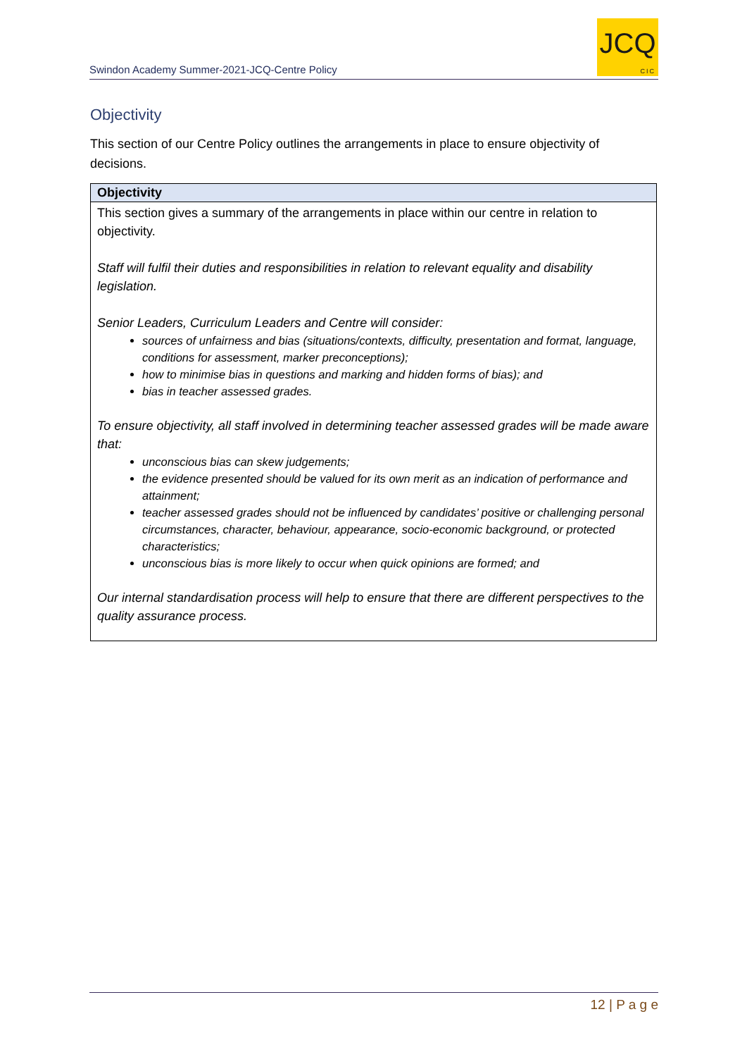Swindon Academy Summer-2021-JCQ-Centre Policy
JCQ
CIC
Objectivity
This section of our Centre Policy outlines the arrangements in place to ensure objectivity of decisions.
| Objectivity |
| --- |
| This section gives a summary of the arrangements in place within our centre in relation to objectivity. Staff will fulfil their duties and responsibilities in relation to relevant equality and disability legislation. Senior Leaders, Curriculum Leaders and Centre will consider: sources of unfairness and bias (situations/contexts, difficulty, presentation and format, language, conditions for assessment, marker preconceptions); how to minimise bias in questions and marking and hidden forms of bias); and bias in teacher assessed grades. To ensure objectivity, all staff involved in determining teacher assessed grades will be made aware that: unconscious bias can skew judgements; the evidence presented should be valued for its own merit as an indication of performance and attainment; teacher assessed grades should not be influenced by candidates’ positive or challenging personal circumstances, character, behaviour, appearance, socio-economic background, or protected characteristics; unconscious bias is more likely to occur when quick opinions are formed; and Our internal standardisation process will help to ensure that there are different perspectives to the quality assurance process. |
12 | P a g e